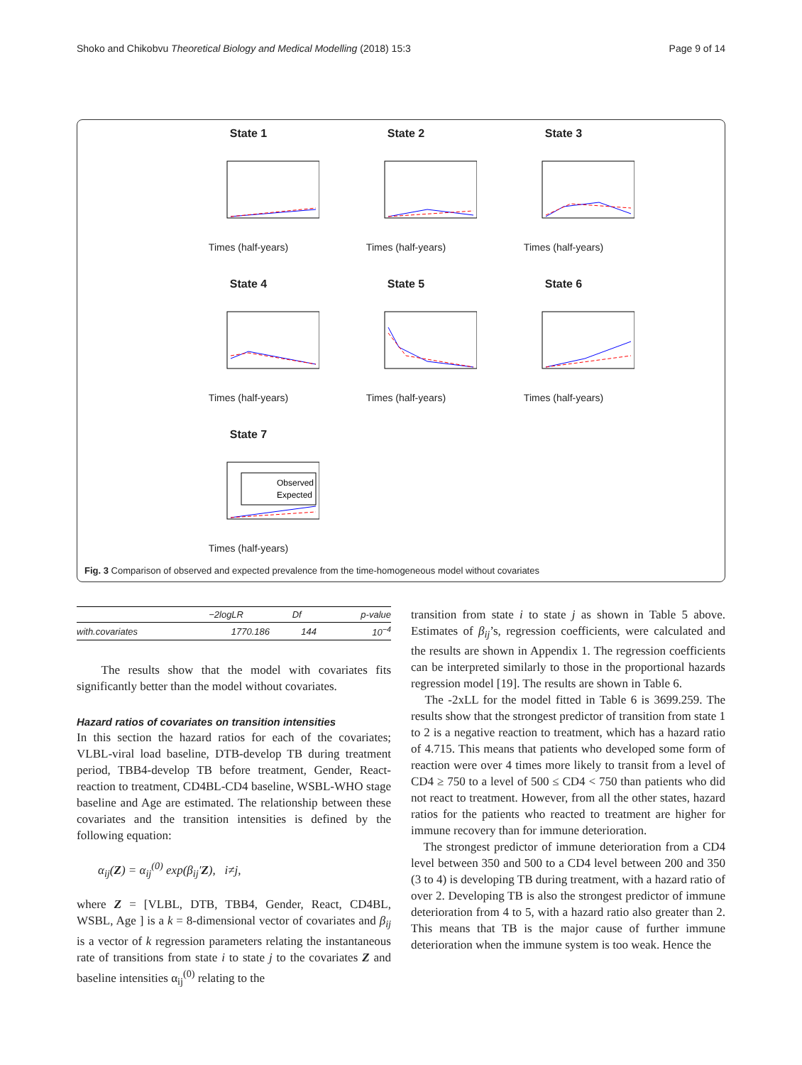Shoko and Chikobvu Theoretical Biology and Medical Modelling (2018) 15:3 Page 9 of 14
State 1
Times (half-years)
State 2
Times (half-years)
State 3
Times (half-years)
State 4
Times (half-years)
State 5
Times (half-years)
State 6
Times (half-years)
State 7
Observed
Expected
Times (half-years)
Fig. 3 Comparison of observed and expected prevalence from the time-homogeneous model without covariates
| | −2logLR | Df | p-value |
| --- | --- | --- | --- |
| with.covariates | 1770.186 | 144 | 10<sup>−4</sup> |
The results show that the model with covariates fits significantly better than the model without covariates.
Hazard ratios of covariates on transition intensities
In this section the hazard ratios for each of the covariates; VLBL-viral load baseline, DTB-develop TB during treatment period, TBB4-develop TB before treatment, Gender, React-reaction to treatment, CD4BL-CD4 baseline, WSBL-WHO stage baseline and Age are estimated. The relationship between these covariates and the transition intensities is defined by the following equation:
α<sub>ij</sub>(Z) = α<sub>ij</sub><sup>(0)</sup> exp(β<sub>ij</sub>′Z), i≠j,
where Z = [VLBL, DTB, TBB4, Gender, React, CD4BL, WSBL, Age ] is a k = 8-dimensional vector of covariates and β<sub>ij</sub> is a vector of k regression parameters relating the instantaneous rate of transitions from state i to state j to the covariates Z and baseline intensities α<sub>ij</sub><sup>(0)</sup> relating to the
transition from state i to state j as shown in Table 5 above. Estimates of β<sub>ij</sub>’s, regression coefficients, were calculated and the results are shown in Appendix 1. The regression coefficients can be interpreted similarly to those in the proportional hazards regression model [19]. The results are shown in Table 6.
The -2xLL for the model fitted in Table 6 is 3699.259. The results show that the strongest predictor of transition from state 1 to 2 is a negative reaction to treatment, which has a hazard ratio of 4.715. This means that patients who developed some form of reaction were over 4 times more likely to transit from a level of CD4 ≥ 750 to a level of 500 ≤ CD4 < 750 than patients who did not react to treatment. However, from all the other states, hazard ratios for the patients who reacted to treatment are higher for immune recovery than for immune deterioration.
The strongest predictor of immune deterioration from a CD4 level between 350 and 500 to a CD4 level between 200 and 350 (3 to 4) is developing TB during treatment, with a hazard ratio of over 2. Developing TB is also the strongest predictor of immune deterioration from 4 to 5, with a hazard ratio also greater than 2. This means that TB is the major cause of further immune deterioration when the immune system is too weak. Hence the